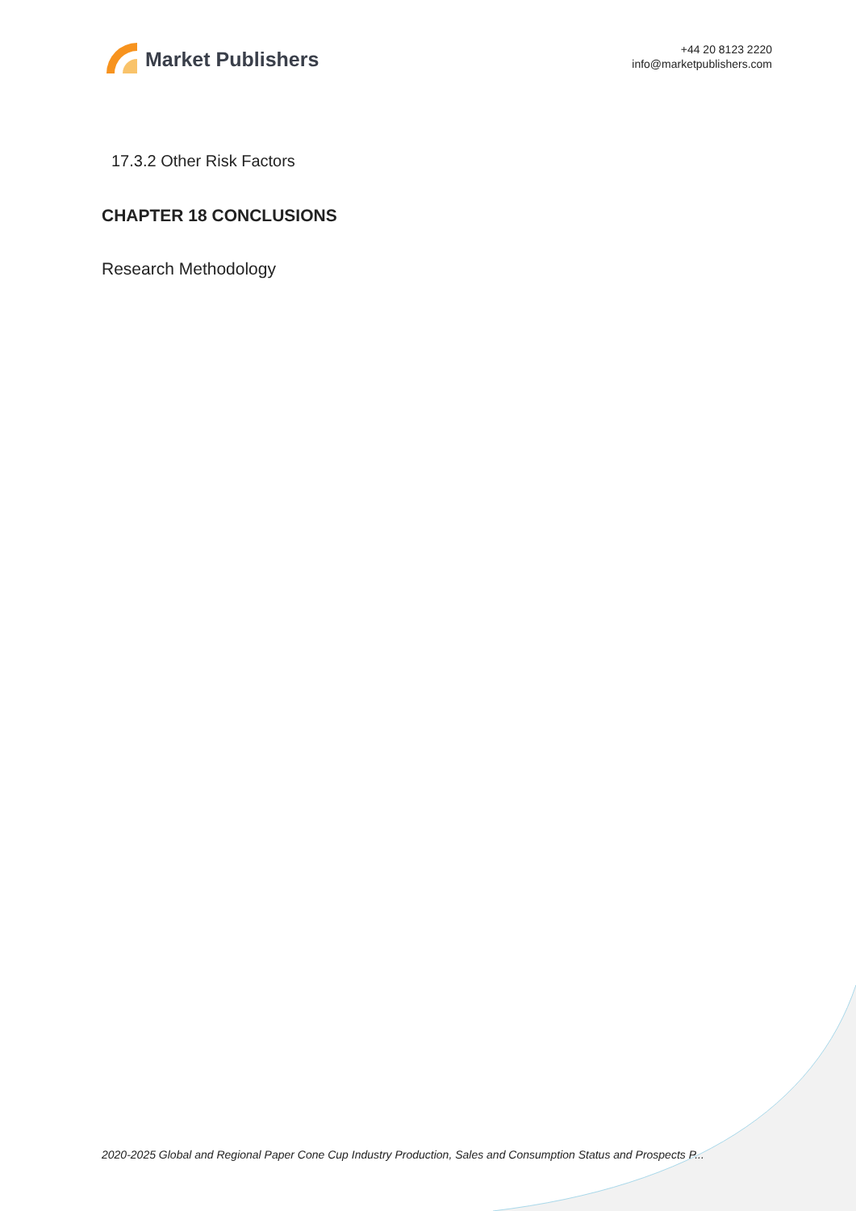Market Publishers
+44 20 8123 2220
info@marketpublishers.com
17.3.2 Other Risk Factors
CHAPTER 18 CONCLUSIONS
Research Methodology
2020-2025 Global and Regional Paper Cone Cup Industry Production, Sales and Consumption Status and Prospects P...